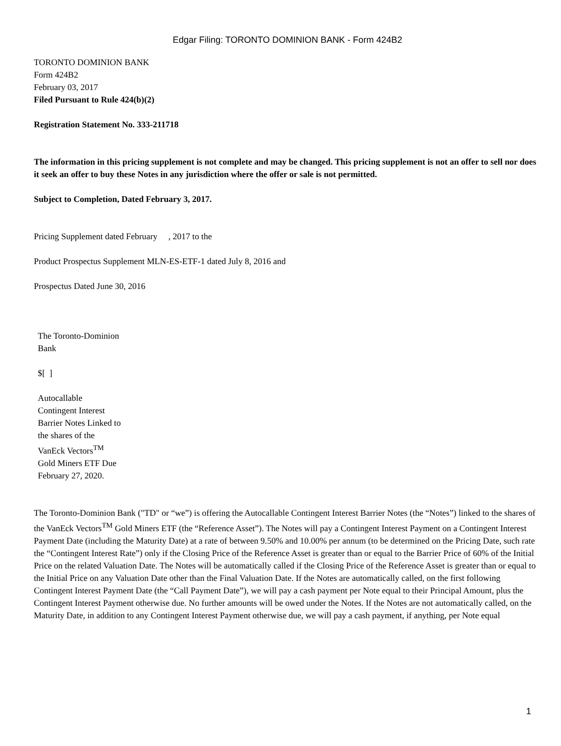Edgar Filing: TORONTO DOMINION BANK - Form 424B2
TORONTO DOMINION BANK
Form 424B2
February 03, 2017
Filed Pursuant to Rule 424(b)(2)
Registration Statement No. 333-211718
The information in this pricing supplement is not complete and may be changed. This pricing supplement is not an offer to sell nor does it seek an offer to buy these Notes in any jurisdiction where the offer or sale is not permitted.
Subject to Completion, Dated February 3, 2017.
Pricing Supplement dated February , 2017 to the
Product Prospectus Supplement MLN-ES-ETF-1 dated July 8, 2016 and
Prospectus Dated June 30, 2016
The Toronto-Dominion Bank
$[ ]
Autocallable Contingent Interest Barrier Notes Linked to the shares of the VanEck Vectors<sup>TM</sup> Gold Miners ETF Due February 27, 2020.
The Toronto-Dominion Bank ("TD" or “we”) is offering the Autocallable Contingent Interest Barrier Notes (the “Notes”) linked to the shares of the VanEck Vectors<sup>TM</sup> Gold Miners ETF (the “Reference Asset”). The Notes will pay a Contingent Interest Payment on a Contingent Interest Payment Date (including the Maturity Date) at a rate of between 9.50% and 10.00% per annum (to be determined on the Pricing Date, such rate the “Contingent Interest Rate”) only if the Closing Price of the Reference Asset is greater than or equal to the Barrier Price of 60% of the Initial Price on the related Valuation Date. The Notes will be automatically called if the Closing Price of the Reference Asset is greater than or equal to the Initial Price on any Valuation Date other than the Final Valuation Date. If the Notes are automatically called, on the first following Contingent Interest Payment Date (the “Call Payment Date”), we will pay a cash payment per Note equal to their Principal Amount, plus the Contingent Interest Payment otherwise due. No further amounts will be owed under the Notes. If the Notes are not automatically called, on the Maturity Date, in addition to any Contingent Interest Payment otherwise due, we will pay a cash payment, if anything, per Note equal
1